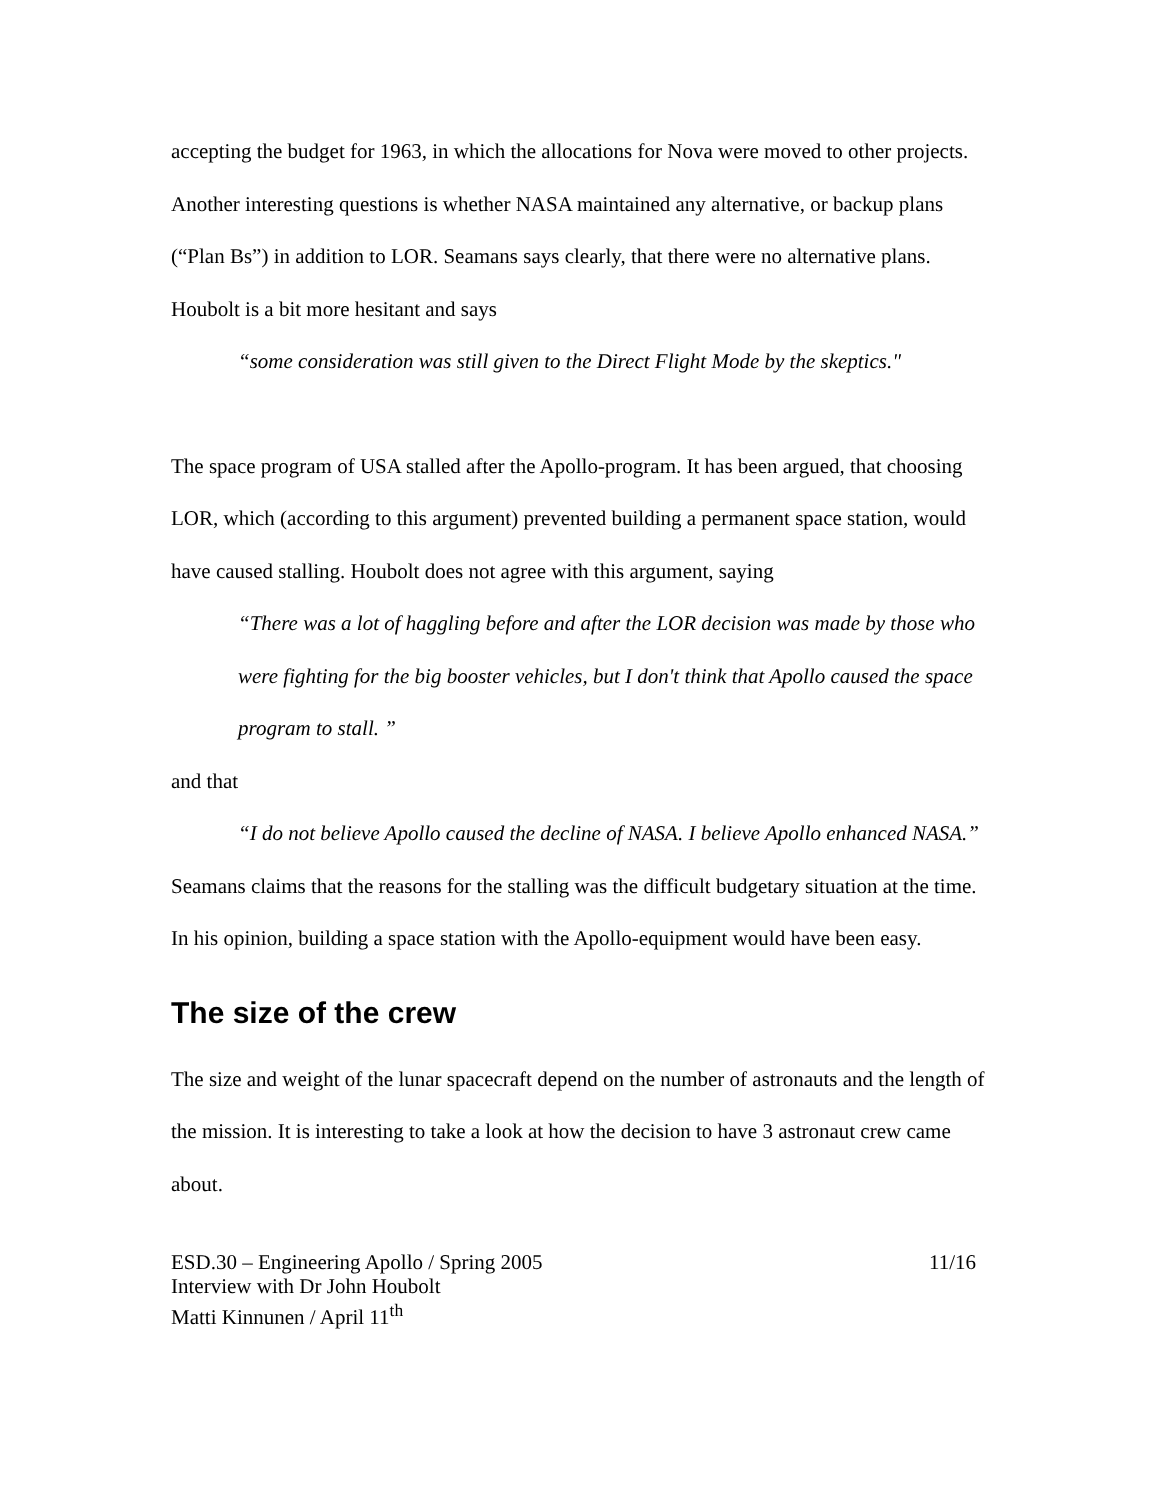accepting the budget for 1963, in which the allocations for Nova were moved to other projects. Another interesting questions is whether NASA maintained any alternative, or backup plans (“Plan Bs”) in addition to LOR. Seamans says clearly, that there were no alternative plans. Houbolt is a bit more hesitant and says
“some consideration was still given to the Direct Flight Mode by the skeptics."
The space program of USA stalled after the Apollo-program. It has been argued, that choosing LOR, which (according to this argument) prevented building a permanent space station, would have caused stalling. Houbolt does not agree with this argument, saying
“There was a lot of haggling before and after the LOR decision was made by those who were fighting for the big booster vehicles, but I don't think that Apollo caused the space program to stall. ”
and that
“I do not believe Apollo caused the decline of NASA. I believe Apollo enhanced NASA.”
Seamans claims that the reasons for the stalling was the difficult budgetary situation at the time. In his opinion, building a space station with the Apollo-equipment would have been easy.
The size of the crew
The size and weight of the lunar spacecraft depend on the number of astronauts and the length of the mission. It is interesting to take a look at how the decision to have 3 astronaut crew came about.
ESD.30 – Engineering Apollo / Spring 2005
Interview with Dr John Houbolt
Matti Kinnunen / April 11<sup>th</sup>
11/16